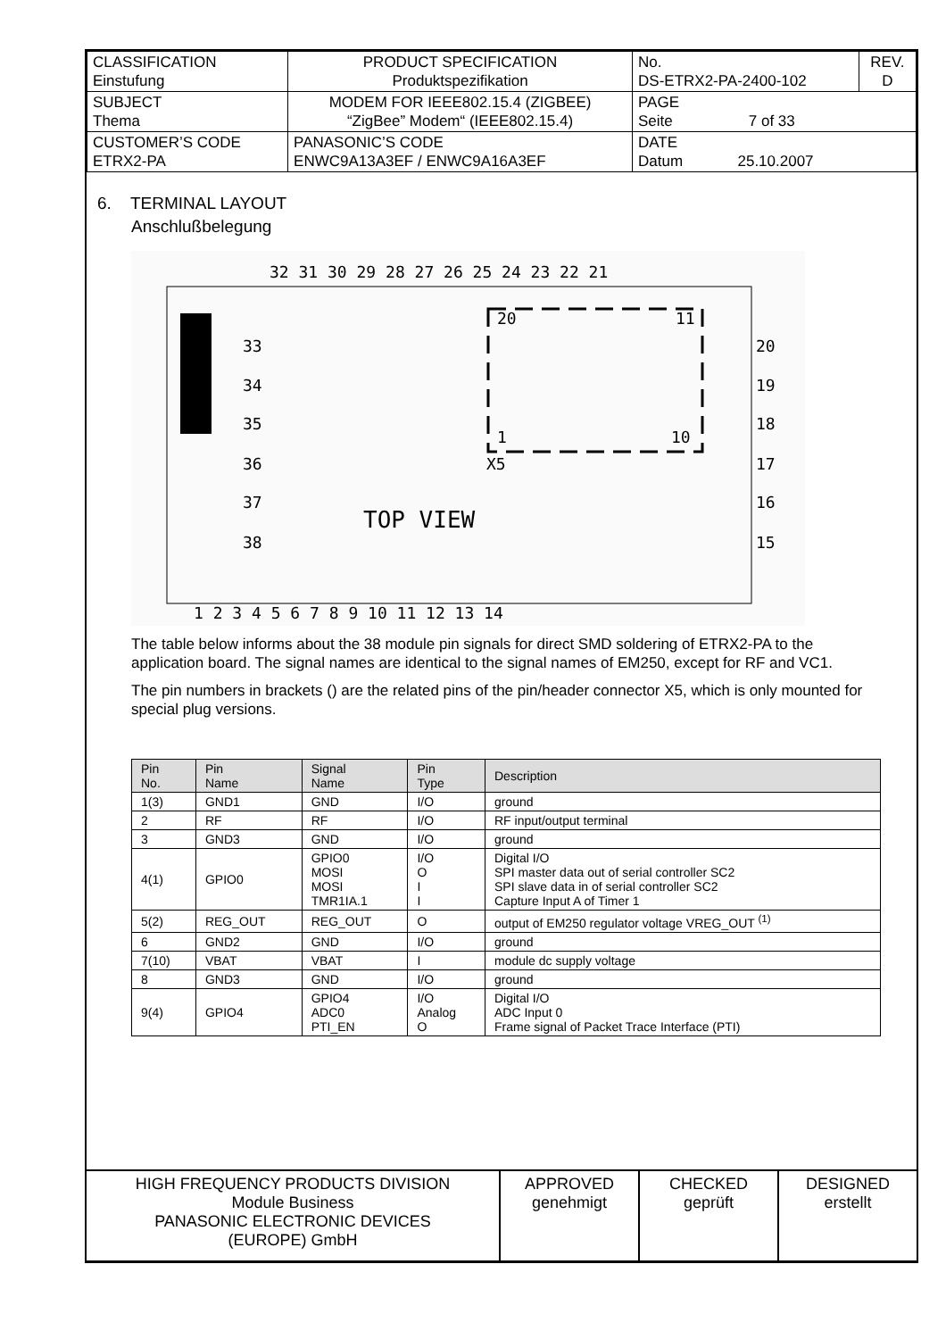| CLASSIFICATION Einstufung | | PRODUCT SPECIFICATION Produktspezifikation | No. DS-ETRX2-PA-2400-102 | REV. D |
| SUBJECT Thema | | MODEM FOR IEEE802.15.4 (ZIGBEE) “ZigBee” Modem“ (IEEE802.15.4) | PAGE Seite 7 of 33 | |
| CUSTOMER’S CODE ETRX2-PA | PANASONIC’S CODE ENWC9A13A3EF / ENWC9A16A3EF | | DATE Datum 25.10.2007 | |
6. TERMINAL LAYOUT
Anschlußbelegung
32 31 30 29 28 27 26 25 24 23 22 21
1 2 3 4 5 6 7 8 9 10 11 12 13 14
33
34
35
36
37
38
20
19
18
17
16
15
20
11
1
10
X5
TOP VIEW
The table below informs about the 38 module pin signals for direct SMD soldering of ETRX2-PA to the application board. The signal names are identical to the signal names of EM250, except for RF and VC1.
The pin numbers in brackets () are the related pins of the pin/header connector X5, which is only mounted for special plug versions.
| Pin No. | Pin Name | Signal Name | Pin Type | Description |
| --- | --- | --- | --- | --- |
| 1(3) | GND1 | GND | I/O | ground |
| 2 | RF | RF | I/O | RF input/output terminal |
| 3 | GND3 | GND | I/O | ground |
| 4(1) | GPIO0 | GPIO0 MOSI MOSI TMR1IA.1 | I/O O I I | Digital I/O SPI master data out of serial controller SC2 SPI slave data in of serial controller SC2 Capture Input A of Timer 1 |
| 5(2) | REG_OUT | REG_OUT | O | output of EM250 regulator voltage VREG_OUT <sup>(1)</sup> |
| 6 | GND2 | GND | I/O | ground |
| 7(10) | VBAT | VBAT | I | module dc supply voltage |
| 8 | GND3 | GND | I/O | ground |
| 9(4) | GPIO4 | GPIO4 ADC0 PTI_EN | I/O Analog O | Digital I/O ADC Input 0 Frame signal of Packet Trace Interface (PTI) |
HIGH FREQUENCY PRODUCTS DIVISION
Module Business
PANASONIC ELECTRONIC DEVICES
(EUROPE) GmbH
APPROVED
genehmigt
CHECKED
geprüft
DESIGNED
erstellt